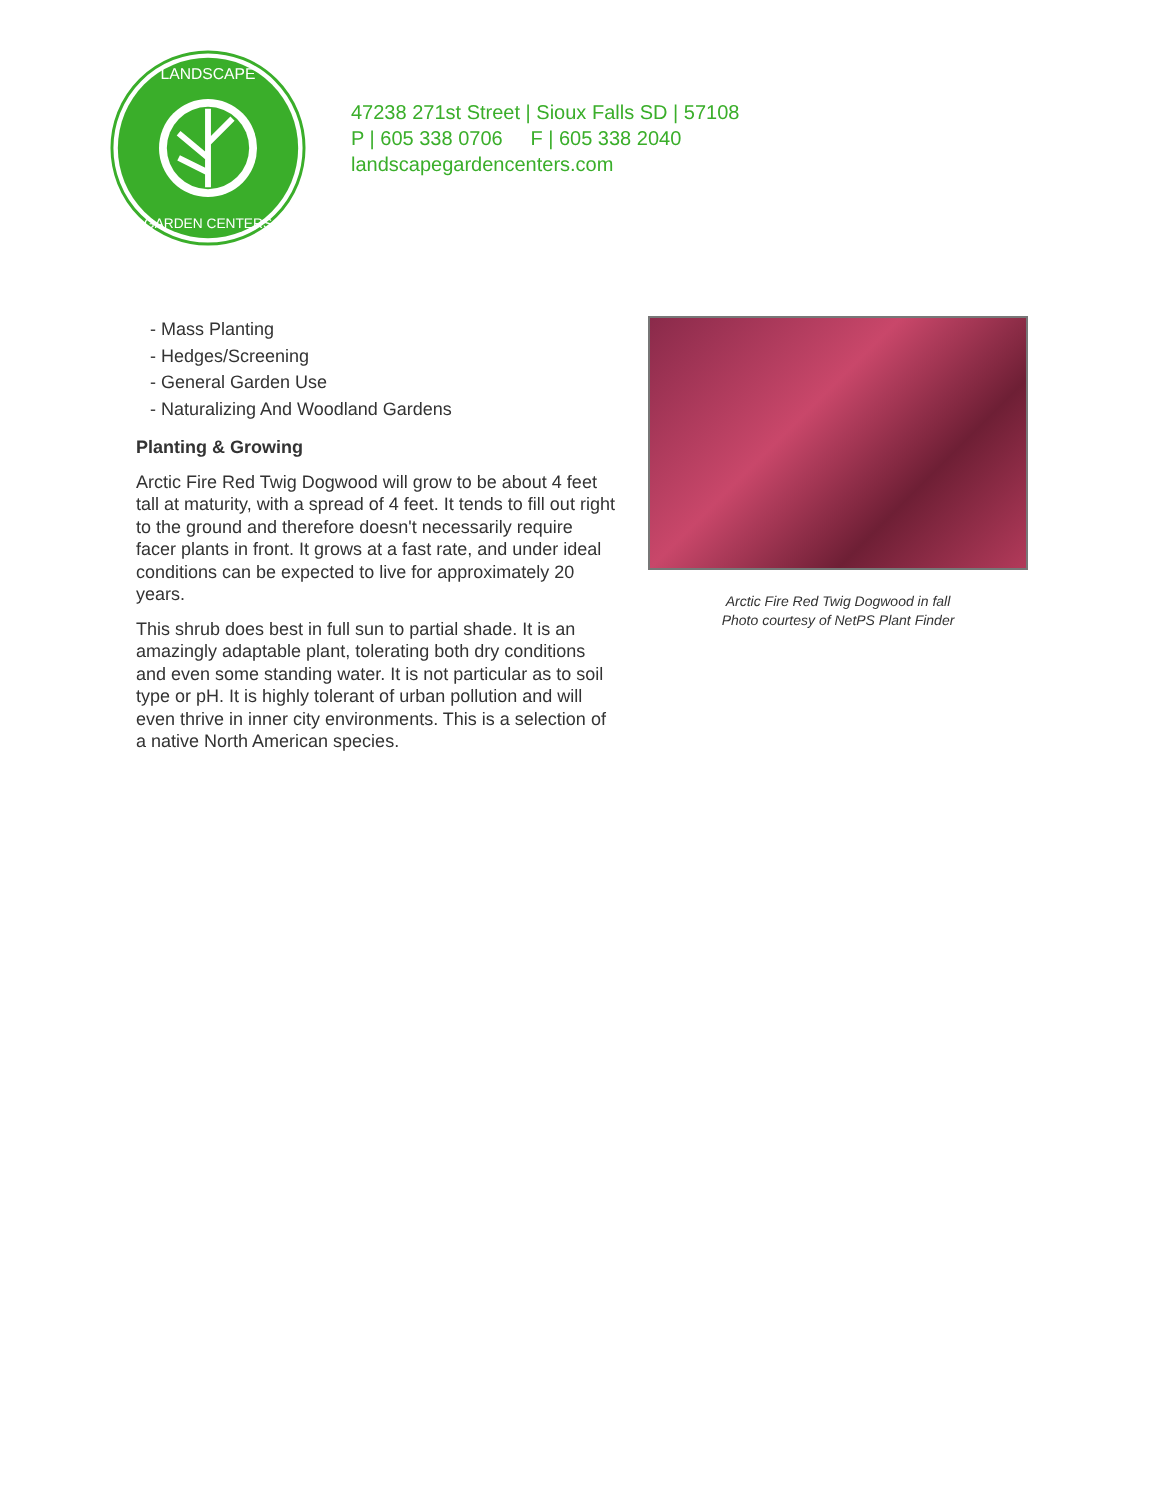LANDSCAPE
GARDEN CENTERS
47238 271st Street | Sioux Falls SD | 57108
P | 605 338 0706 F | 605 338 2040
landscapegardencenters.com
- Mass Planting
- Hedges/Screening
- General Garden Use
- Naturalizing And Woodland Gardens
Planting & Growing
Arctic Fire Red Twig Dogwood will grow to be about 4 feet tall at maturity, with a spread of 4 feet. It tends to fill out right to the ground and therefore doesn't necessarily require facer plants in front. It grows at a fast rate, and under ideal conditions can be expected to live for approximately 20 years.
This shrub does best in full sun to partial shade. It is an amazingly adaptable plant, tolerating both dry conditions and even some standing water. It is not particular as to soil type or pH. It is highly tolerant of urban pollution and will even thrive in inner city environments. This is a selection of a native North American species.
Arctic Fire Red Twig Dogwood in fall
Photo courtesy of NetPS Plant Finder